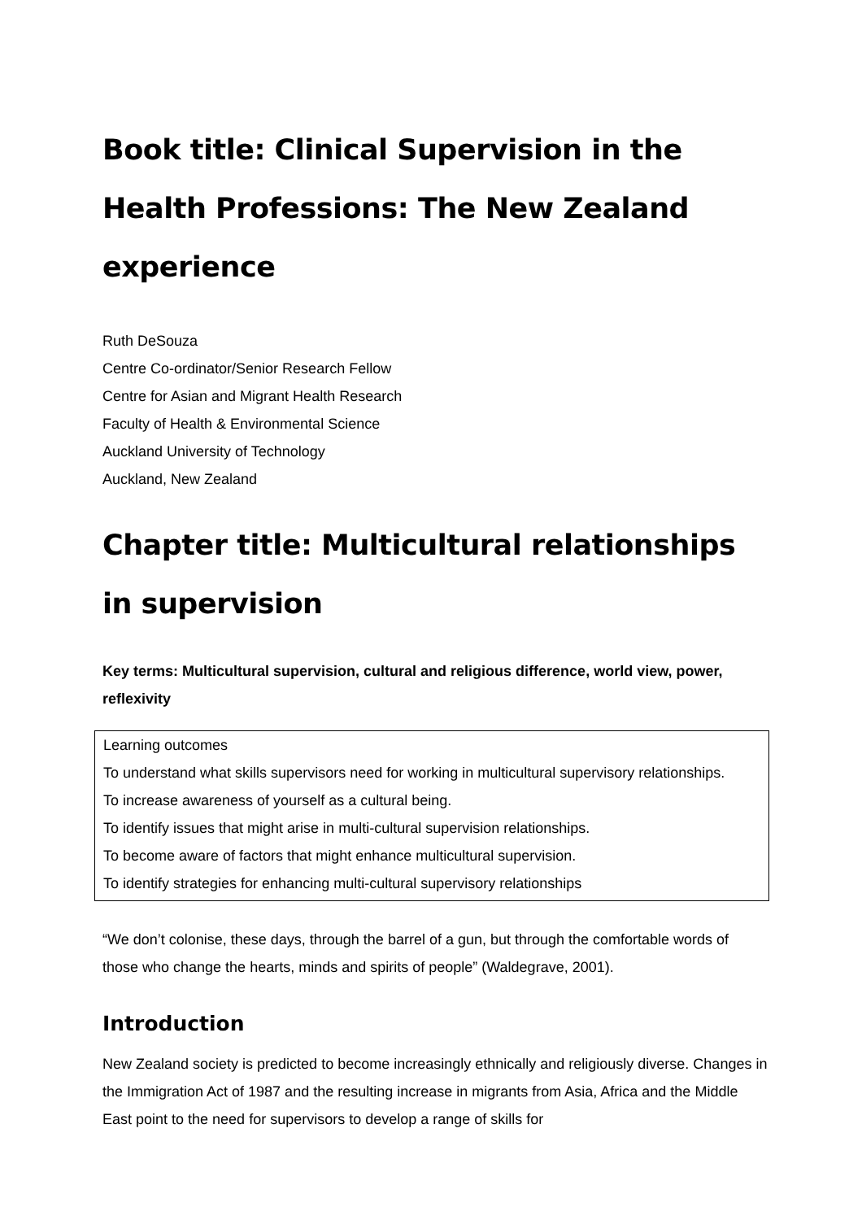Book title: Clinical Supervision in the Health Professions: The New Zealand experience
Ruth DeSouza
Centre Co-ordinator/Senior Research Fellow
Centre for Asian and Migrant Health Research
Faculty of Health & Environmental Science
Auckland University of Technology
Auckland, New Zealand
Chapter title: Multicultural relationships in supervision
Key terms: Multicultural supervision, cultural and religious difference, world view, power, reflexivity
Learning outcomes
To understand what skills supervisors need for working in multicultural supervisory relationships.
To increase awareness of yourself as a cultural being.
To identify issues that might arise in multi-cultural supervision relationships.
To become aware of factors that might enhance multicultural supervision.
To identify strategies for enhancing multi-cultural supervisory relationships
“We don’t colonise, these days, through the barrel of a gun, but through the comfortable words of those who change the hearts, minds and spirits of people” (Waldegrave, 2001).
Introduction
New Zealand society is predicted to become increasingly ethnically and religiously diverse. Changes in the Immigration Act of 1987 and the resulting increase in migrants from Asia, Africa and the Middle East point to the need for supervisors to develop a range of skills for